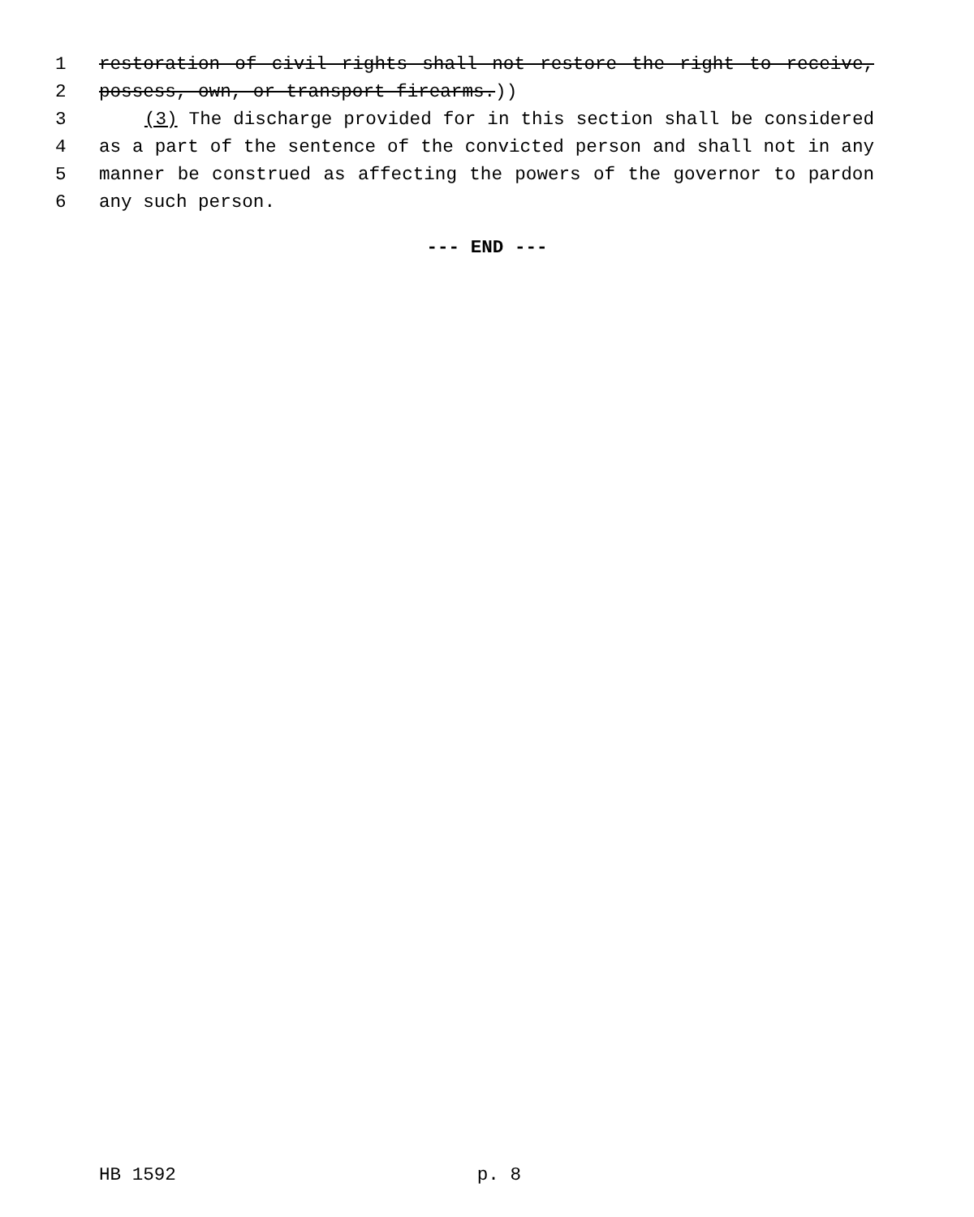1 restoration of civil rights shall not restore the right to receive,
2 possess, own, or transport firearms.))
3 (3) The discharge provided for in this section shall be considered
4 as a part of the sentence of the convicted person and shall not in any
5 manner be construed as affecting the powers of the governor to pardon
6 any such person.
--- END ---
HB 1592 p. 8